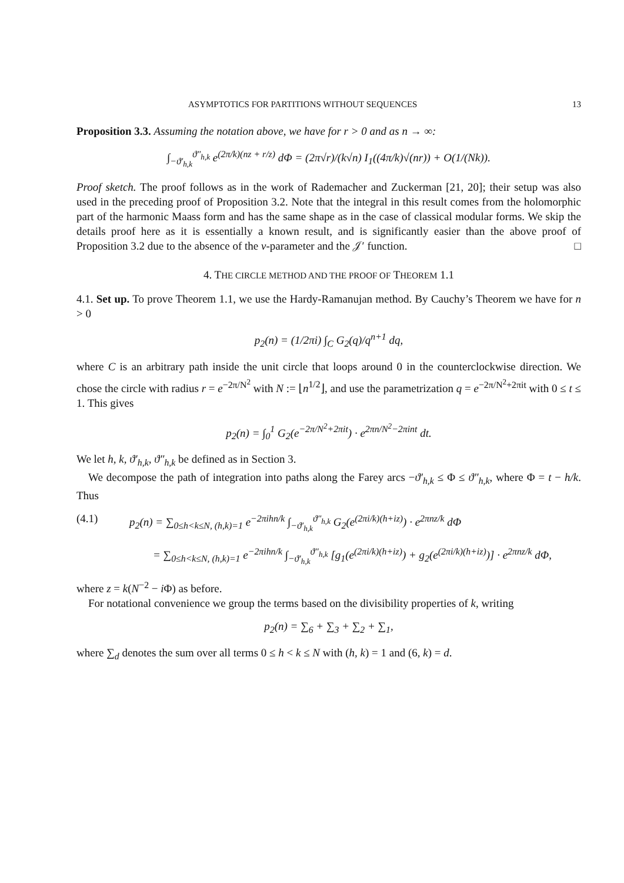ASYMPTOTICS FOR PARTITIONS WITHOUT SEQUENCES 13
Proposition 3.3. Assuming the notation above, we have for r > 0 and as n → ∞:
∫<sub>−ϑ′<sub>h,k</sub></sub><sup>ϑ″<sub>h,k</sub></sup> e<sup>(2π/k)(nz + r/z)</sup> dΦ = (2π√r)/(k√n) I<sub>1</sub>((4π/k)√(nr)) + O(1/(Nk)).
Proof sketch. The proof follows as in the work of Rademacher and Zuckerman [21, 20]; their setup was also used in the preceding proof of Proposition 3.2. Note that the integral in this result comes from the holomorphic part of the harmonic Maass form and has the same shape as in the case of classical modular forms. We skip the details proof here as it is essentially a known result, and is significantly easier than the above proof of Proposition 3.2 due to the absence of the ν-parameter and the 𝒥′ function. □
4. THE CIRCLE METHOD AND THE PROOF OF THEOREM 1.1
4.1. Set up. To prove Theorem 1.1, we use the Hardy-Ramanujan method. By Cauchy’s Theorem we have for n > 0
p<sub>2</sub>(n) = (1/2πi) ∫<sub>C</sub> G<sub>2</sub>(q)/q<sup>n+1</sup> dq,
where C is an arbitrary path inside the unit circle that loops around 0 in the counterclockwise direction. We chose the circle with radius r = e<sup>−2π/N<sup>2</sup></sup> with N := ⌊n<sup>1/2</sup>⌋, and use the parametrization q = e<sup>−2π/N<sup>2</sup>+2πit</sup> with 0 ≤ t ≤ 1. This gives
p<sub>2</sub>(n) = ∫<sub>0</sub><sup>1</sup> G<sub>2</sub>(e<sup>−2π/N<sup>2</sup>+2πit</sup>) · e<sup>2πn/N<sup>2</sup>−2πint</sup> dt.
We let h, k, ϑ′<sub>h,k</sub>, ϑ″<sub>h,k</sub> be defined as in Section 3.
We decompose the path of integration into paths along the Farey arcs −ϑ′<sub>h,k</sub> ≤ Φ ≤ ϑ″<sub>h,k</sub>, where Φ = t − h/k. Thus
(4.1) p<sub>2</sub>(n) = ∑<sub>0≤h<k≤N, (h,k)=1</sub> e<sup>−2πihn/k</sup> ∫<sub>−ϑ′<sub>h,k</sub></sub><sup>ϑ″<sub>h,k</sub></sup> G<sub>2</sub>(e<sup>(2πi/k)(h+iz)</sup>) · e<sup>2πnz/k</sup> dΦ
= ∑<sub>0≤h<k≤N, (h,k)=1</sub> e<sup>−2πihn/k</sup> ∫<sub>−ϑ′<sub>h,k</sub></sub><sup>ϑ″<sub>h,k</sub></sup> [g<sub>1</sub>(e<sup>(2πi/k)(h+iz)</sup>) + g<sub>2</sub>(e<sup>(2πi/k)(h+iz)</sup>)] · e<sup>2πnz/k</sup> dΦ,
where z = k(N<sup>−2</sup> − i Φ) as before.
For notational convenience we group the terms based on the divisibility properties of k, writing
p<sub>2</sub>(n) = ∑<sub>6</sub> + ∑<sub>3</sub> + ∑<sub>2</sub> + ∑<sub>1</sub>,
where ∑<sub>d</sub> denotes the sum over all terms 0 ≤ h < k ≤ N with (h, k) = 1 and (6, k) = d.